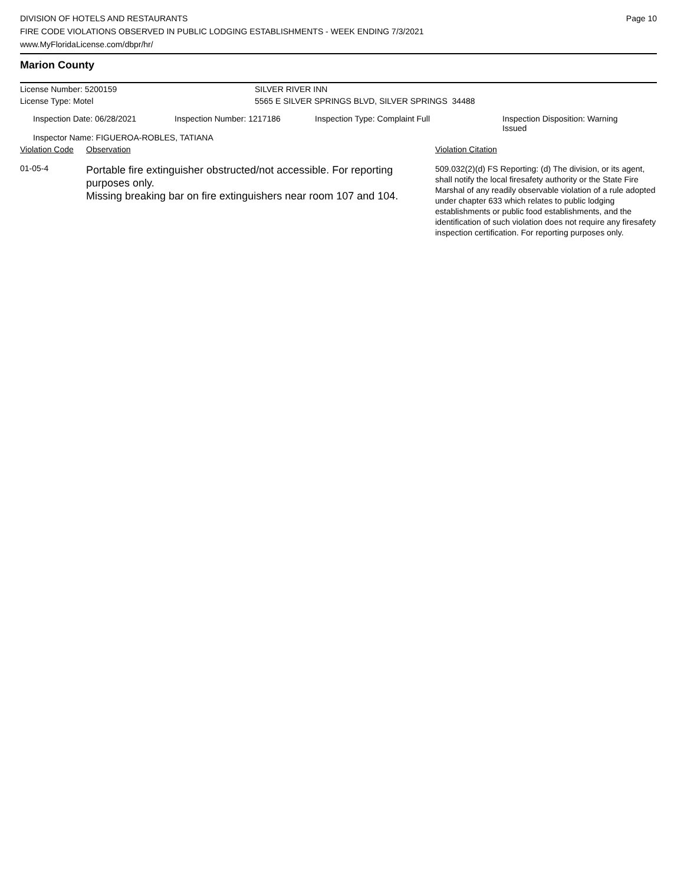DIVISION OF HOTELS AND RESTAURANTS
FIRE CODE VIOLATIONS OBSERVED IN PUBLIC LODGING ESTABLISHMENTS - WEEK ENDING 7/3/2021
www.MyFloridaLicense.com/dbpr/hr/
Page 10
Marion County
| License Number: 5200159 | SILVER RIVER INN |
| License Type: Motel | 5565 E SILVER SPRINGS BLVD, SILVER SPRINGS 34488 |
| Inspection Date: 06/28/2021 | Inspection Number: 1217186 | Inspection Type: Complaint Full | Inspection Disposition: Warning Issued |
| Inspector Name: FIGUEROA-ROBLES, TATIANA | | | |
| Violation Code | Observation | Violation Citation |
| --- | --- | --- |
| 01-05-4 | Portable fire extinguisher obstructed/not accessible. For reporting purposes only. Missing breaking bar on fire extinguishers near room 107 and 104. | 509.032(2)(d) FS Reporting: (d) The division, or its agent, shall notify the local firesafety authority or the State Fire Marshal of any readily observable violation of a rule adopted under chapter 633 which relates to public lodging establishments or public food establishments, and the identification of such violation does not require any firesafety inspection certification. For reporting purposes only. |